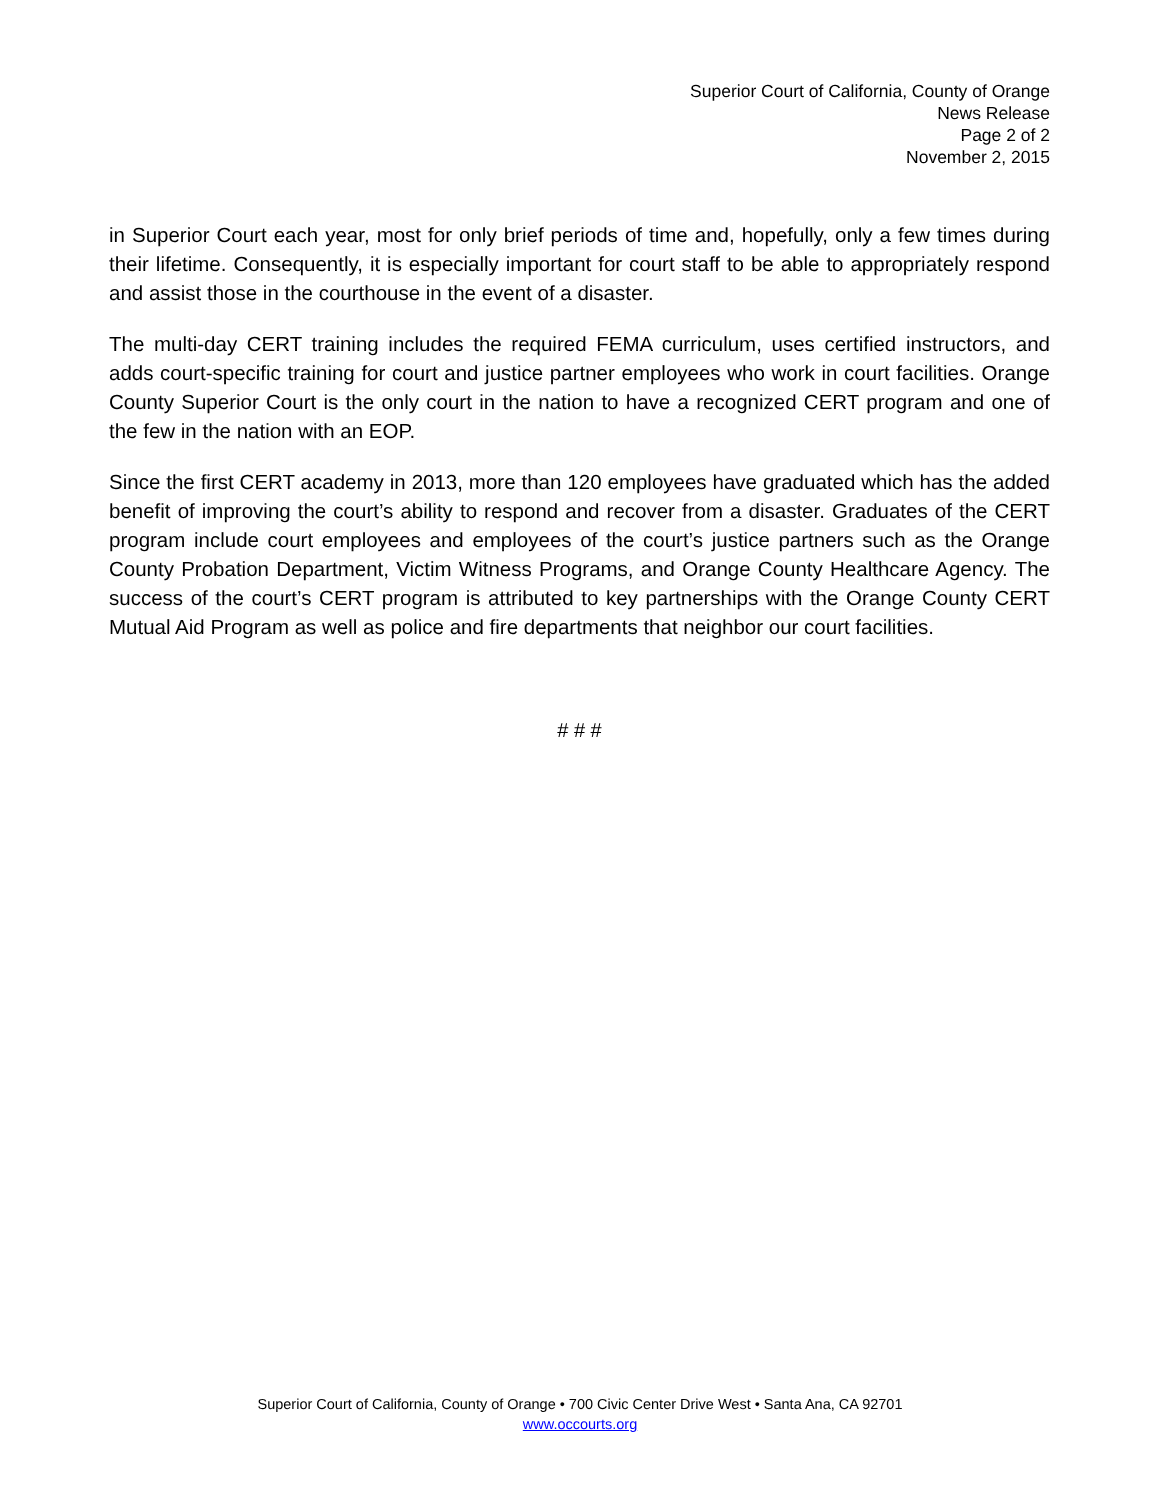Superior Court of California, County of Orange
News Release
Page 2 of 2
November 2, 2015
in Superior Court each year, most for only brief periods of time and, hopefully, only a few times during their lifetime. Consequently, it is especially important for court staff to be able to appropriately respond and assist those in the courthouse in the event of a disaster.
The multi-day CERT training includes the required FEMA curriculum, uses certified instructors, and adds court-specific training for court and justice partner employees who work in court facilities. Orange County Superior Court is the only court in the nation to have a recognized CERT program and one of the few in the nation with an EOP.
Since the first CERT academy in 2013, more than 120 employees have graduated which has the added benefit of improving the court’s ability to respond and recover from a disaster. Graduates of the CERT program include court employees and employees of the court’s justice partners such as the Orange County Probation Department, Victim Witness Programs, and Orange County Healthcare Agency. The success of the court’s CERT program is attributed to key partnerships with the Orange County CERT Mutual Aid Program as well as police and fire departments that neighbor our court facilities.
# # #
Superior Court of California, County of Orange • 700 Civic Center Drive West • Santa Ana, CA 92701
www.occourts.org